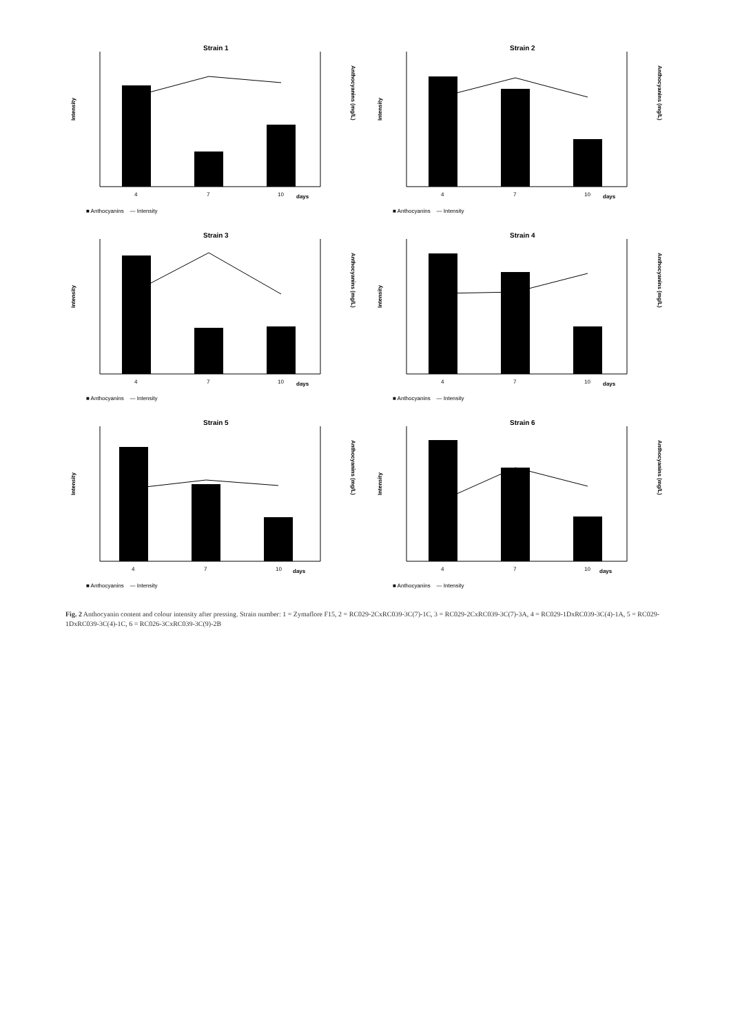Strain 1
Intensity
Anthocyanins (mg/L)
4
7
10
days
■ Anthocyanins — Intensity
Strain 2
Intensity
Anthocyanins (mg/L)
4
7
10
days
■ Anthocyanins — Intensity
Strain 3
Intensity
Anthocyanins (mg/L)
4
7
10
days
■ Anthocyanins — Intensity
Strain 4
Intensity
Anthocyanins (mg/L)
4
7
10
days
■ Anthocyanins — Intensity
Strain 5
Intensity
Anthocyanins (mg/L)
4
7
10
days
■ Anthocyanins — Intensity
Strain 6
Intensity
Anthocyanins (mg/L)
4
7
10
days
■ Anthocyanins — Intensity
Fig. 2 Anthocyanin content and colour intensity after pressing. Strain number: 1 = Zymaflore F15, 2 = RC029-2CxRC039-3C(7)-1C, 3 = RC029-2CxRC039-3C(7)-3A, 4 = RC029-1DxRC039-3C(4)-1A, 5 = RC029-1DxRC039-3C(4)-1C, 6 = RC026-3CxRC039-3C(9)-2B